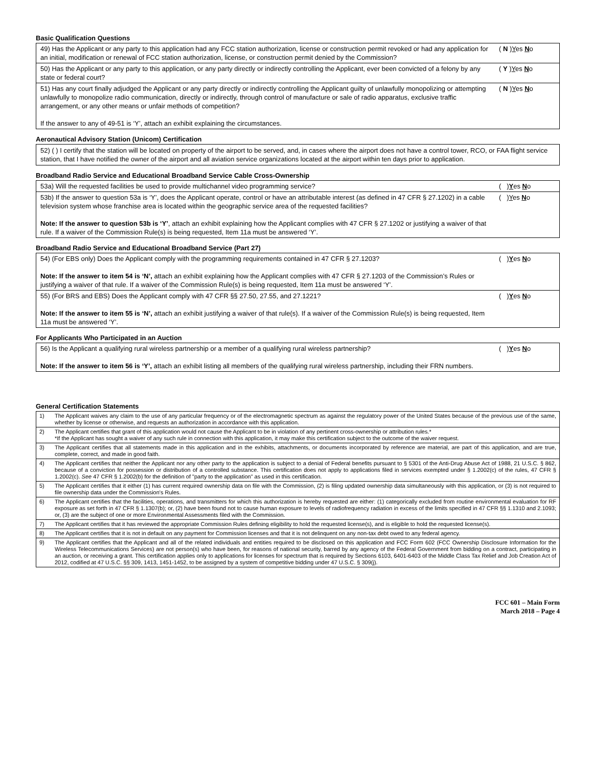Basic Qualification Questions
| 49) Has the Applicant or any party to this application had any FCC station authorization, license or construction permit revoked or had any application for an initial, modification or renewal of FCC station authorization, license, or construction permit denied by the Commission? | ( N ) Y es N o |
| 50) Has the Applicant or any party to this application, or any party directly or indirectly controlling the Applicant, ever been convicted of a felony by any state or federal court? | ( Y ) Y es N o |
| 51) Has any court finally adjudged the Applicant or any party directly or indirectly controlling the Applicant guilty of unlawfully monopolizing or attempting unlawfully to monopolize radio communication, directly or indirectly, through control of manufacture or sale of radio apparatus, exclusive traffic arrangement, or any other means or unfair methods of competition? If the answer to any of 49-51 is ‘Y’, attach an exhibit explaining the circumstances. | ( N ) Y es N o |
Aeronautical Advisory Station (Unicom) Certification
52) ( ) I certify that the station will be located on property of the airport to be served, and, in cases where the airport does not have a control tower, RCO, or FAA flight service station, that I have notified the owner of the airport and all aviation service organizations located at the airport within ten days prior to application.
Broadband Radio Service and Educational Broadband Service Cable Cross-Ownership
| 53a) Will the requested facilities be used to provide multichannel video programming service? | ( ) Y es N o |
| 53b) If the answer to question 53a is ‘Y’, does the Applicant operate, control or have an attributable interest (as defined in 47 CFR § 27.1202) in a cable television system whose franchise area is located within the geographic service area of the requested facilities? Note: If the answer to question 53b is ‘Y’ , attach an exhibit explaining how the Applicant complies with 47 CFR § 27.1202 or justifying a waiver of that rule. If a waiver of the Commission Rule(s) is being requested, Item 11a must be answered ‘Y’. | ( ) Y es N o |
Broadband Radio Service and Educational Broadband Service (Part 27)
| 54) (For EBS only) Does the Applicant comply with the programming requirements contained in 47 CFR § 27.1203? Note: If the answer to item 54 is ‘N’, attach an exhibit explaining how the Applicant complies with 47 CFR § 27.1203 of the Commission’s Rules or justifying a waiver of that rule. If a waiver of the Commission Rule(s) is being requested, Item 11a must be answered ‘Y’. | ( ) Y es N o |
| 55) (For BRS and EBS) Does the Applicant comply with 47 CFR §§ 27.50, 27.55, and 27.1221? Note: If the answer to item 55 is ‘N’, attach an exhibit justifying a waiver of that rule(s). If a waiver of the Commission Rule(s) is being requested, Item 11a must be answered ‘Y’. | ( ) Y es N o |
For Applicants Who Participated in an Auction
| 56) Is the Applicant a qualifying rural wireless partnership or a member of a qualifying rural wireless partnership? Note: If the answer to item 56 is ‘Y’, attach an exhibit listing all members of the qualifying rural wireless partnership, including their FRN numbers. | ( ) Y es N o |
General Certification Statements
| 1) | The Applicant waives any claim to the use of any particular frequency or of the electromagnetic spectrum as against the regulatory power of the United States because of the previous use of the same, whether by license or otherwise, and requests an authorization in accordance with this application. |
| 2) | The Applicant certifies that grant of this application would not cause the Applicant to be in violation of any pertinent cross-ownership or attribution rules.* *If the Applicant has sought a waiver of any such rule in connection with this application, it may make this certification subject to the outcome of the waiver request. |
| 3) | The Applicant certifies that all statements made in this application and in the exhibits, attachments, or documents incorporated by reference are material, are part of this application, and are true, complete, correct, and made in good faith. |
| 4) | The Applicant certifies that neither the Applicant nor any other party to the application is subject to a denial of Federal benefits pursuant to § 5301 of the Anti-Drug Abuse Act of 1988, 21 U.S.C. § 862, because of a conviction for possession or distribution of a controlled substance. This certification does not apply to applications filed in services exempted under § 1.2002(c) of the rules, 47 CFR § 1.2002(c). See 47 CFR § 1.2002(b) for the definition of "party to the application" as used in this certification. |
| 5) | The Applicant certifies that it either (1) has current required ownership data on file with the Commission, (2) is filing updated ownership data simultaneously with this application, or (3) is not required to file ownership data under the Commission's Rules. |
| 6) | The Applicant certifies that the facilities, operations, and transmitters for which this authorization is hereby requested are either: (1) categorically excluded from routine environmental evaluation for RF exposure as set forth in 47 CFR § 1.1307(b); or, (2) have been found not to cause human exposure to levels of radiofrequency radiation in excess of the limits specified in 47 CFR §§ 1.1310 and 2.1093; or, (3) are the subject of one or more Environmental Assessments filed with the Commission. |
| 7) | The Applicant certifies that it has reviewed the appropriate Commission Rules defining eligibility to hold the requested license(s), and is eligible to hold the requested license(s). |
| 8) | The Applicant certifies that it is not in default on any payment for Commission licenses and that it is not delinquent on any non-tax debt owed to any federal agency. |
| 9) | The Applicant certifies that the Applicant and all of the related individuals and entities required to be disclosed on this application and FCC Form 602 (FCC Ownership Disclosure Information for the Wireless Telecommunications Services) are not person(s) who have been, for reasons of national security, barred by any agency of the Federal Government from bidding on a contract, participating in an auction, or receiving a grant. This certification applies only to applications for licenses for spectrum that is required by Sections 6103, 6401-6403 of the Middle Class Tax Relief and Job Creation Act of 2012, codified at 47 U.S.C. §§ 309, 1413, 1451-1452, to be assigned by a system of competitive bidding under 47 U.S.C. § 309(j). |
FCC 601 – Main Form
March 2018 – Page 4